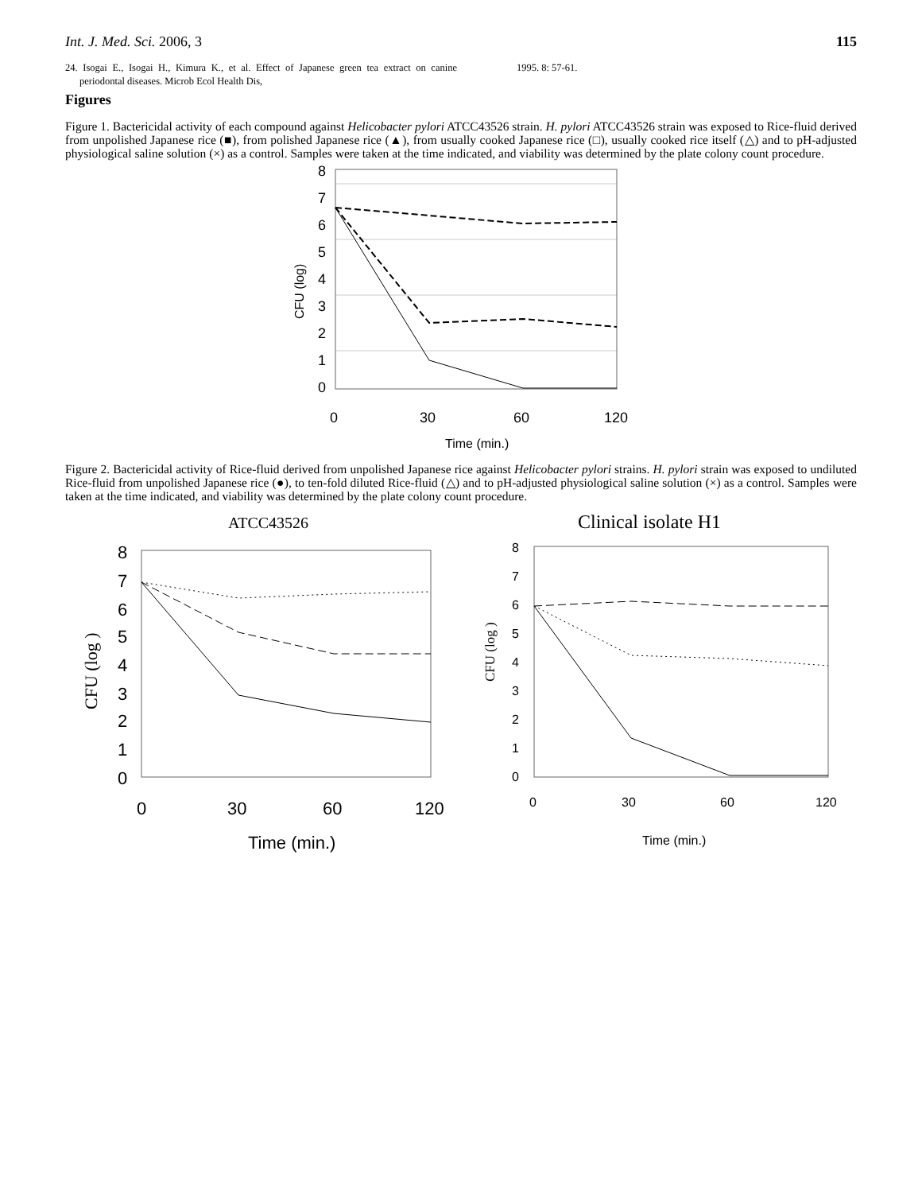Int. J. Med. Sci. 2006, 3 115
24. Isogai E., Isogai H., Kimura K., et al. Effect of Japanese green tea extract on canine periodontal diseases. Microb Ecol Health Dis,
1995. 8: 57-61.
Figures
Figure 1. Bactericidal activity of each compound against Helicobacter pylori ATCC43526 strain. H. pylori ATCC43526 strain was exposed to Rice-fluid derived from unpolished Japanese rice (■), from polished Japanese rice (▲), from usually cooked Japanese rice (□), usually cooked rice itself (△) and to pH-adjusted physiological saline solution (×) as a control. Samples were taken at the time indicated, and viability was determined by the plate colony count procedure.
8
7
6
5
4
3
2
1
0
0
30
60
120
Time (min.)
CFU (log)
Figure 2. Bactericidal activity of Rice-fluid derived from unpolished Japanese rice against Helicobacter pylori strains. H. pylori strain was exposed to undiluted Rice-fluid from unpolished Japanese rice (●), to ten-fold diluted Rice-fluid (△) and to pH-adjusted physiological saline solution (×) as a control. Samples were taken at the time indicated, and viability was determined by the plate colony count procedure.
ATCC43526
8
7
6
5
4
3
2
1
0
0
30
60
120
Time (min.)
CFU (log )
Clinical isolate H1
8
7
6
5
4
3
2
1
0
0
30
60
120
Time (min.)
CFU (log )